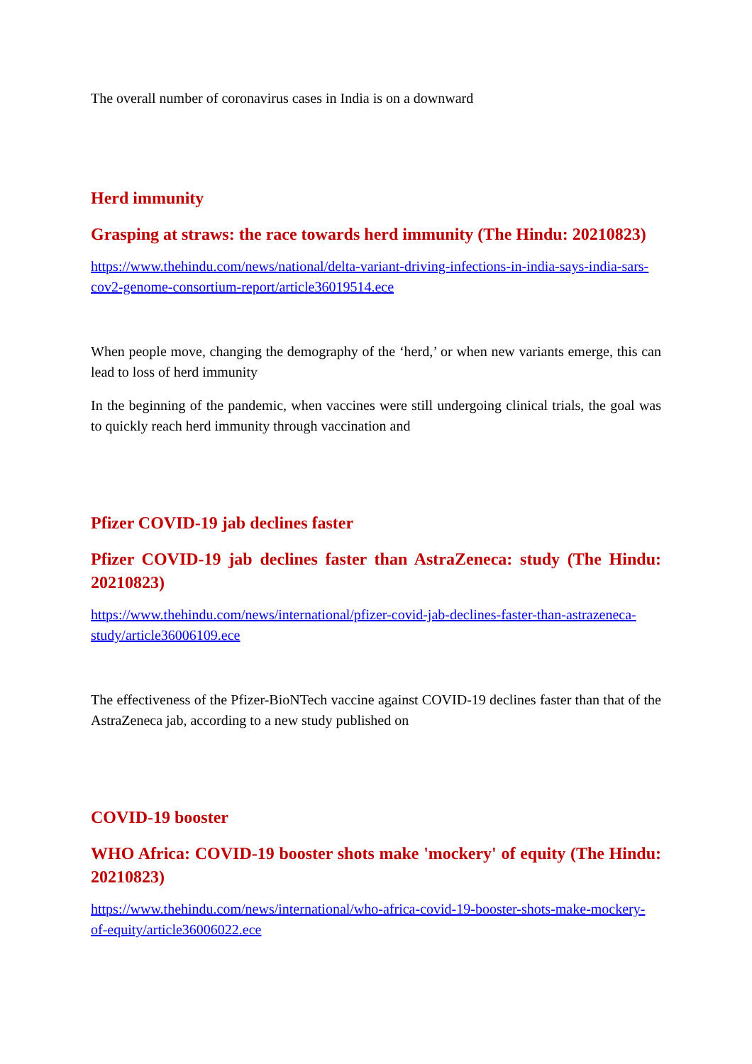The overall number of coronavirus cases in India is on a downward
Herd immunity
Grasping at straws: the race towards herd immunity (The Hindu: 20210823)
https://www.thehindu.com/news/national/delta-variant-driving-infections-in-india-says-india-sars-cov2-genome-consortium-report/article36019514.ece
When people move, changing the demography of the ‘herd,’ or when new variants emerge, this can lead to loss of herd immunity
In the beginning of the pandemic, when vaccines were still undergoing clinical trials, the goal was to quickly reach herd immunity through vaccination and
Pfizer COVID-19 jab declines faster
Pfizer COVID-19 jab declines faster than AstraZeneca: study (The Hindu: 20210823)
https://www.thehindu.com/news/international/pfizer-covid-jab-declines-faster-than-astrazeneca-study/article36006109.ece
The effectiveness of the Pfizer-BioNTech vaccine against COVID-19 declines faster than that of the AstraZeneca jab, according to a new study published on
COVID-19 booster
WHO Africa: COVID-19 booster shots make 'mockery' of equity (The Hindu: 20210823)
https://www.thehindu.com/news/international/who-africa-covid-19-booster-shots-make-mockery-of-equity/article36006022.ece